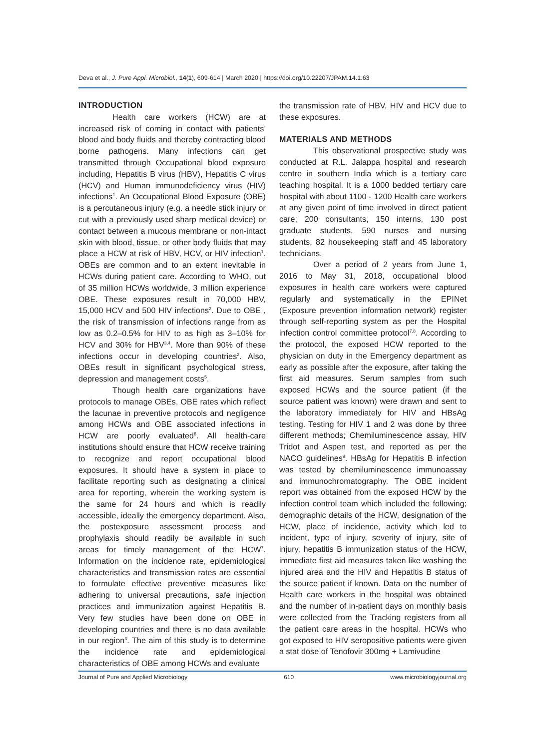Deva et al., J. Pure Appl. Microbiol., 14(1), 609-614 | March 2020 | https://doi.org/10.22207/JPAM.14.1.63
INTRODUCTION
Health care workers (HCW) are at increased risk of coming in contact with patients’ blood and body fluids and thereby contracting blood borne pathogens. Many infections can get transmitted through Occupational blood exposure including, Hepatitis B virus (HBV), Hepatitis C virus (HCV) and Human immunodeficiency virus (HIV) infections<sup>1</sup>. An Occupational Blood Exposure (OBE) is a percutaneous injury (e.g. a needle stick injury or cut with a previously used sharp medical device) or contact between a mucous membrane or non-intact skin with blood, tissue, or other body fluids that may place a HCW at risk of HBV, HCV, or HIV infection<sup>1</sup>. OBEs are common and to an extent inevitable in HCWs during patient care. According to WHO, out of 35 million HCWs worldwide, 3 million experience OBE. These exposures result in 70,000 HBV, 15,000 HCV and 500 HIV infections<sup>2</sup>. Due to OBE , the risk of transmission of infections range from as low as 0.2–0.5% for HIV to as high as 3–10% for HCV and 30% for HBV<sup>3,4</sup>. More than 90% of these infections occur in developing countries<sup>2</sup>. Also, OBEs result in significant psychological stress, depression and management costs<sup>5</sup>.
Though health care organizations have protocols to manage OBEs, OBE rates which reflect the lacunae in preventive protocols and negligence among HCWs and OBE associated infections in HCW are poorly evaluated<sup>6</sup>. All health-care institutions should ensure that HCW receive training to recognize and report occupational blood exposures. It should have a system in place to facilitate reporting such as designating a clinical area for reporting, wherein the working system is the same for 24 hours and which is readily accessible, ideally the emergency department. Also, the postexposure assessment process and prophylaxis should readily be available in such areas for timely management of the HCW<sup>7</sup>. Information on the incidence rate, epidemiological characteristics and transmission rates are essential to formulate effective preventive measures like adhering to universal precautions, safe injection practices and immunization against Hepatitis B. Very few studies have been done on OBE in developing countries and there is no data available in our region<sup>3</sup>. The aim of this study is to determine the incidence rate and epidemiological characteristics of OBE among HCWs and evaluate
the transmission rate of HBV, HIV and HCV due to these exposures.
MATERIALS AND METHODS
This observational prospective study was conducted at R.L. Jalappa hospital and research centre in southern India which is a tertiary care teaching hospital. It is a 1000 bedded tertiary care hospital with about 1100 - 1200 Health care workers at any given point of time involved in direct patient care; 200 consultants, 150 interns, 130 post graduate students, 590 nurses and nursing students, 82 housekeeping staff and 45 laboratory technicians.
Over a period of 2 years from June 1, 2016 to May 31, 2018, occupational blood exposures in health care workers were captured regularly and systematically in the EPINet (Exposure prevention information network) register through self-reporting system as per the Hospital infection control committee protocol<sup>7,8</sup>. According to the protocol, the exposed HCW reported to the physician on duty in the Emergency department as early as possible after the exposure, after taking the first aid measures. Serum samples from such exposed HCWs and the source patient (if the source patient was known) were drawn and sent to the laboratory immediately for HIV and HBsAg testing. Testing for HIV 1 and 2 was done by three different methods; Chemiluminescence assay, HIV Tridot and Aspen test, and reported as per the NACO guidelines<sup>9</sup>. HBsAg for Hepatitis B infection was tested by chemiluminescence immunoassay and immunochromatography. The OBE incident report was obtained from the exposed HCW by the infection control team which included the following; demographic details of the HCW, designation of the HCW, place of incidence, activity which led to incident, type of injury, severity of injury, site of injury, hepatitis B immunization status of the HCW, immediate first aid measures taken like washing the injured area and the HIV and Hepatitis B status of the source patient if known. Data on the number of Health care workers in the hospital was obtained and the number of in-patient days on monthly basis were collected from the Tracking registers from all the patient care areas in the hospital. HCWs who got exposed to HIV seropositive patients were given a stat dose of Tenofovir 300mg + Lamivudine
Journal of Pure and Applied Microbiology 610 www.microbiologyjournal.org